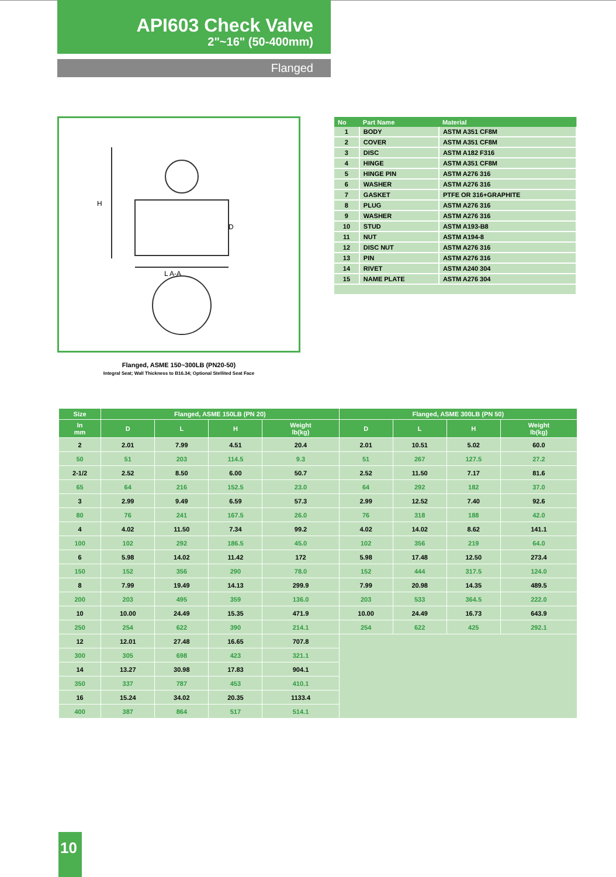API603 Check Valve
2"~16" (50-400mm)
Flanged
L A-A
H
D
Flanged, ASME 150~300LB (PN20-50)
Integral Seat; Wall Thickness to B16.34; Optional Stellited Seat Face
| No | Part Name | Material |
| --- | --- | --- |
| 1 | BODY | ASTM A351 CF8M |
| 2 | COVER | ASTM A351 CF8M |
| 3 | DISC | ASTM A182 F316 |
| 4 | HINGE | ASTM A351 CF8M |
| 5 | HINGE PIN | ASTM A276 316 |
| 6 | WASHER | ASTM A276 316 |
| 7 | GASKET | PTFE OR 316+GRAPHITE |
| 8 | PLUG | ASTM A276 316 |
| 9 | WASHER | ASTM A276 316 |
| 10 | STUD | ASTM A193-B8 |
| 11 | NUT | ASTM A194-8 |
| 12 | DISC NUT | ASTM A276 316 |
| 13 | PIN | ASTM A276 316 |
| 14 | RIVET | ASTM A240 304 |
| 15 | NAME PLATE | ASTM A276 304 |
| Size | Flanged, ASME 150LB (PN 20) | | | | Flanged, ASME 300LB (PN 50) | | | |
| --- | --- | --- | --- | --- | --- | --- | --- | --- |
| In mm | D | L | H | Weight lb(kg) | D | L | H | Weight lb(kg) |
| 2 | 2.01 | 7.99 | 4.51 | 20.4 | 2.01 | 10.51 | 5.02 | 60.0 |
| 50 | 51 | 203 | 114.5 | 9.3 | 51 | 267 | 127.5 | 27.2 |
| 2-1/2 | 2.52 | 8.50 | 6.00 | 50.7 | 2.52 | 11.50 | 7.17 | 81.6 |
| 65 | 64 | 216 | 152.5 | 23.0 | 64 | 292 | 182 | 37.0 |
| 3 | 2.99 | 9.49 | 6.59 | 57.3 | 2.99 | 12.52 | 7.40 | 92.6 |
| 80 | 76 | 241 | 167.5 | 26.0 | 76 | 318 | 188 | 42.0 |
| 4 | 4.02 | 11.50 | 7.34 | 99.2 | 4.02 | 14.02 | 8.62 | 141.1 |
| 100 | 102 | 292 | 186.5 | 45.0 | 102 | 356 | 219 | 64.0 |
| 6 | 5.98 | 14.02 | 11.42 | 172 | 5.98 | 17.48 | 12.50 | 273.4 |
| 150 | 152 | 356 | 290 | 78.0 | 152 | 444 | 317.5 | 124.0 |
| 8 | 7.99 | 19.49 | 14.13 | 299.9 | 7.99 | 20.98 | 14.35 | 489.5 |
| 200 | 203 | 495 | 359 | 136.0 | 203 | 533 | 364.5 | 222.0 |
| 10 | 10.00 | 24.49 | 15.35 | 471.9 | 10.00 | 24.49 | 16.73 | 643.9 |
| 250 | 254 | 622 | 390 | 214.1 | 254 | 622 | 425 | 292.1 |
| 12 | 12.01 | 27.48 | 16.65 | 707.8 | | | | |
| 300 | 305 | 698 | 423 | 321.1 | | | | |
| 14 | 13.27 | 30.98 | 17.83 | 904.1 | | | | |
| 350 | 337 | 787 | 453 | 410.1 | | | | |
| 16 | 15.24 | 34.02 | 20.35 | 1133.4 | | | | |
| 400 | 387 | 864 | 517 | 514.1 | | | | |
10